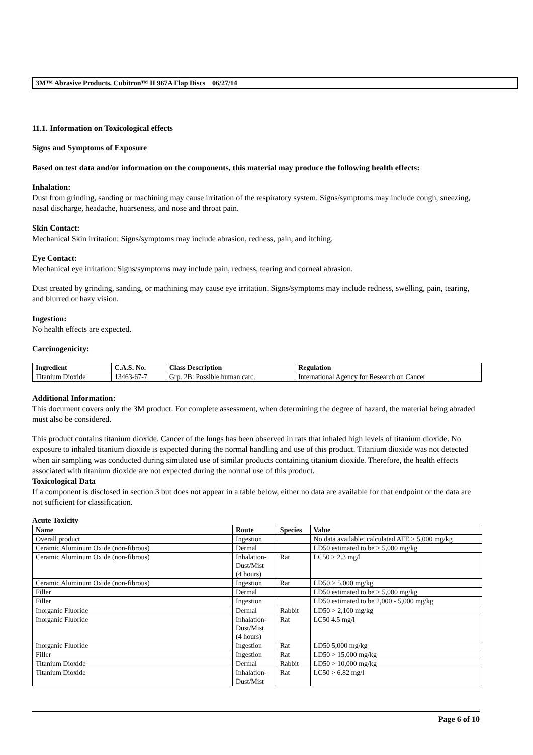3M™ Abrasive Products, Cubitron™ II 967A Flap Discs 06/27/14
11.1. Information on Toxicological effects
Signs and Symptoms of Exposure
Based on test data and/or information on the components, this material may produce the following health effects:
Inhalation:
Dust from grinding, sanding or machining may cause irritation of the respiratory system. Signs/symptoms may include cough, sneezing, nasal discharge, headache, hoarseness, and nose and throat pain.
Skin Contact:
Mechanical Skin irritation: Signs/symptoms may include abrasion, redness, pain, and itching.
Eye Contact:
Mechanical eye irritation: Signs/symptoms may include pain, redness, tearing and corneal abrasion.
Dust created by grinding, sanding, or machining may cause eye irritation. Signs/symptoms may include redness, swelling, pain, tearing, and blurred or hazy vision.
Ingestion:
No health effects are expected.
Carcinogenicity:
| Ingredient | C.A.S. No. | Class Description | Regulation |
| --- | --- | --- | --- |
| Titanium Dioxide | 13463-67-7 | Grp. 2B: Possible human carc. | International Agency for Research on Cancer |
Additional Information:
This document covers only the 3M product. For complete assessment, when determining the degree of hazard, the material being abraded must also be considered.
This product contains titanium dioxide. Cancer of the lungs has been observed in rats that inhaled high levels of titanium dioxide. No exposure to inhaled titanium dioxide is expected during the normal handling and use of this product. Titanium dioxide was not detected when air sampling was conducted during simulated use of similar products containing titanium dioxide. Therefore, the health effects associated with titanium dioxide are not expected during the normal use of this product.
Toxicological Data
If a component is disclosed in section 3 but does not appear in a table below, either no data are available for that endpoint or the data are not sufficient for classification.
Acute Toxicity
| Name | Route | Species | Value |
| --- | --- | --- | --- |
| Overall product | Ingestion | | No data available; calculated ATE > 5,000 mg/kg |
| Ceramic Aluminum Oxide (non-fibrous) | Dermal | | LD50 estimated to be > 5,000 mg/kg |
| Ceramic Aluminum Oxide (non-fibrous) | Inhalation- Dust/Mist (4 hours) | Rat | LC50 > 2.3 mg/l |
| Ceramic Aluminum Oxide (non-fibrous) | Ingestion | Rat | LD50 > 5,000 mg/kg |
| Filler | Dermal | | LD50 estimated to be > 5,000 mg/kg |
| Filler | Ingestion | | LD50 estimated to be 2,000 - 5,000 mg/kg |
| Inorganic Fluoride | Dermal | Rabbit | LD50 > 2,100 mg/kg |
| Inorganic Fluoride | Inhalation- Dust/Mist (4 hours) | Rat | LC50 4.5 mg/l |
| Inorganic Fluoride | Ingestion | Rat | LD50 5,000 mg/kg |
| Filler | Ingestion | Rat | LD50 > 15,000 mg/kg |
| Titanium Dioxide | Dermal | Rabbit | LD50 > 10,000 mg/kg |
| Titanium Dioxide | Inhalation- Dust/Mist | Rat | LC50 > 6.82 mg/l |
Page 6 of 10